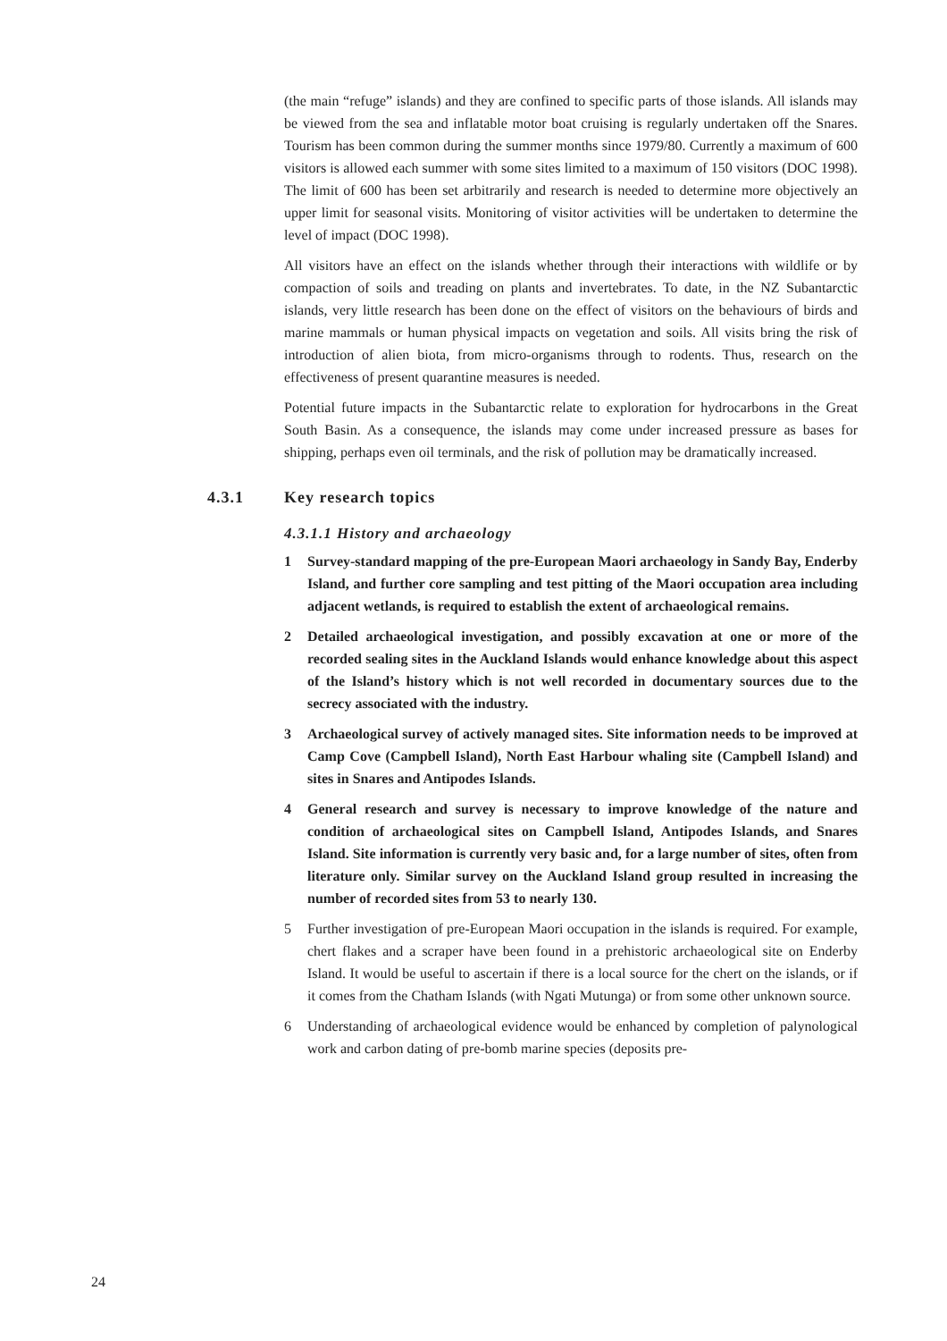(the main “refuge” islands) and they are confined to specific parts of those islands. All islands may be viewed from the sea and inflatable motor boat cruising is regularly undertaken off the Snares. Tourism has been common during the summer months since 1979/80. Currently a maximum of 600 visitors is allowed each summer with some sites limited to a maximum of 150 visitors (DOC 1998). The limit of 600 has been set arbitrarily and research is needed to determine more objectively an upper limit for seasonal visits. Monitoring of visitor activities will be undertaken to determine the level of impact (DOC 1998).
All visitors have an effect on the islands whether through their interactions with wildlife or by compaction of soils and treading on plants and invertebrates. To date, in the NZ Subantarctic islands, very little research has been done on the effect of visitors on the behaviours of birds and marine mammals or human physical impacts on vegetation and soils. All visits bring the risk of introduction of alien biota, from micro-organisms through to rodents. Thus, research on the effectiveness of present quarantine measures is needed.
Potential future impacts in the Subantarctic relate to exploration for hydrocarbons in the Great South Basin. As a consequence, the islands may come under increased pressure as bases for shipping, perhaps even oil terminals, and the risk of pollution may be dramatically increased.
4.3.1 Key research topics
4.3.1.1 History and archaeology
1 Survey-standard mapping of the pre-European Maori archaeology in Sandy Bay, Enderby Island, and further core sampling and test pitting of the Maori occupation area including adjacent wetlands, is required to establish the extent of archaeological remains.
2 Detailed archaeological investigation, and possibly excavation at one or more of the recorded sealing sites in the Auckland Islands would enhance knowledge about this aspect of the Island’s history which is not well recorded in documentary sources due to the secrecy associated with the industry.
3 Archaeological survey of actively managed sites. Site information needs to be improved at Camp Cove (Campbell Island), North East Harbour whaling site (Campbell Island) and sites in Snares and Antipodes Islands.
4 General research and survey is necessary to improve knowledge of the nature and condition of archaeological sites on Campbell Island, Antipodes Islands, and Snares Island. Site information is currently very basic and, for a large number of sites, often from literature only. Similar survey on the Auckland Island group resulted in increasing the number of recorded sites from 53 to nearly 130.
5 Further investigation of pre-European Maori occupation in the islands is required. For example, chert flakes and a scraper have been found in a prehistoric archaeological site on Enderby Island. It would be useful to ascertain if there is a local source for the chert on the islands, or if it comes from the Chatham Islands (with Ngati Mutunga) or from some other unknown source.
6 Understanding of archaeological evidence would be enhanced by completion of palynological work and carbon dating of pre-bomb marine species (deposits pre-
24